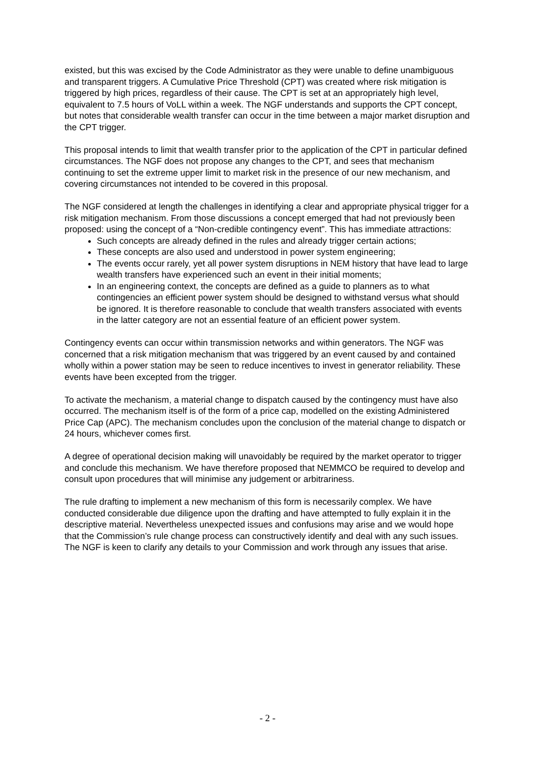existed, but this was excised by the Code Administrator as they were unable to define unambiguous and transparent triggers. A Cumulative Price Threshold (CPT) was created where risk mitigation is triggered by high prices, regardless of their cause. The CPT is set at an appropriately high level, equivalent to 7.5 hours of VoLL within a week. The NGF understands and supports the CPT concept, but notes that considerable wealth transfer can occur in the time between a major market disruption and the CPT trigger.
This proposal intends to limit that wealth transfer prior to the application of the CPT in particular defined circumstances. The NGF does not propose any changes to the CPT, and sees that mechanism continuing to set the extreme upper limit to market risk in the presence of our new mechanism, and covering circumstances not intended to be covered in this proposal.
The NGF considered at length the challenges in identifying a clear and appropriate physical trigger for a risk mitigation mechanism. From those discussions a concept emerged that had not previously been proposed: using the concept of a “Non-credible contingency event”. This has immediate attractions:
Such concepts are already defined in the rules and already trigger certain actions;
These concepts are also used and understood in power system engineering;
The events occur rarely, yet all power system disruptions in NEM history that have lead to large wealth transfers have experienced such an event in their initial moments;
In an engineering context, the concepts are defined as a guide to planners as to what contingencies an efficient power system should be designed to withstand versus what should be ignored. It is therefore reasonable to conclude that wealth transfers associated with events in the latter category are not an essential feature of an efficient power system.
Contingency events can occur within transmission networks and within generators. The NGF was concerned that a risk mitigation mechanism that was triggered by an event caused by and contained wholly within a power station may be seen to reduce incentives to invest in generator reliability. These events have been excepted from the trigger.
To activate the mechanism, a material change to dispatch caused by the contingency must have also occurred. The mechanism itself is of the form of a price cap, modelled on the existing Administered Price Cap (APC). The mechanism concludes upon the conclusion of the material change to dispatch or 24 hours, whichever comes first.
A degree of operational decision making will unavoidably be required by the market operator to trigger and conclude this mechanism. We have therefore proposed that NEMMCO be required to develop and consult upon procedures that will minimise any judgement or arbitrariness.
The rule drafting to implement a new mechanism of this form is necessarily complex. We have conducted considerable due diligence upon the drafting and have attempted to fully explain it in the descriptive material. Nevertheless unexpected issues and confusions may arise and we would hope that the Commission’s rule change process can constructively identify and deal with any such issues. The NGF is keen to clarify any details to your Commission and work through any issues that arise.
- 2 -